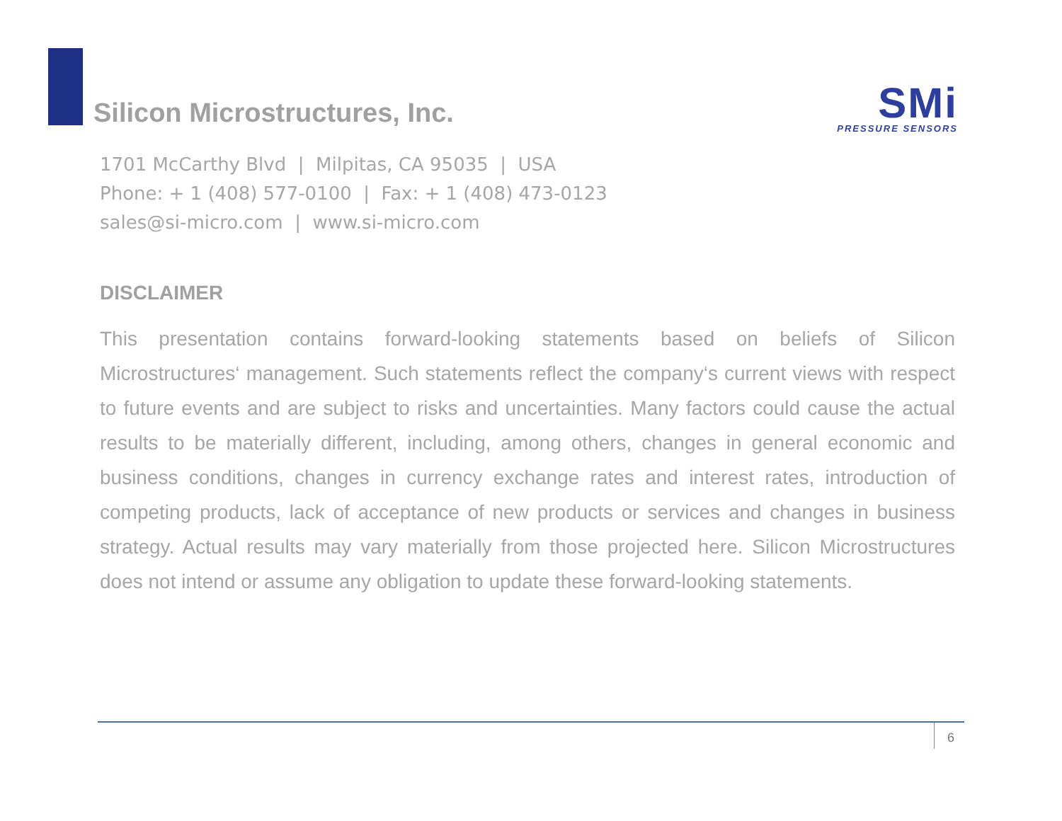Silicon Microstructures, Inc.
SMi
PRESSURE SENSORS
1701 McCarthy Blvd | Milpitas, CA 95035 | USA
Phone: + 1 (408) 577-0100 | Fax: + 1 (408) 473-0123
sales@si-micro.com | www.si-micro.com
DISCLAIMER
This presentation contains forward-looking statements based on beliefs of Silicon Microstructures‘ management. Such statements reflect the company‘s current views with respect to future events and are subject to risks and uncertainties. Many factors could cause the actual results to be materially different, including, among others, changes in general economic and business conditions, changes in currency exchange rates and interest rates, introduction of competing products, lack of acceptance of new products or services and changes in business strategy. Actual results may vary materially from those projected here. Silicon Microstructures does not intend or assume any obligation to update these forward-looking statements.
6